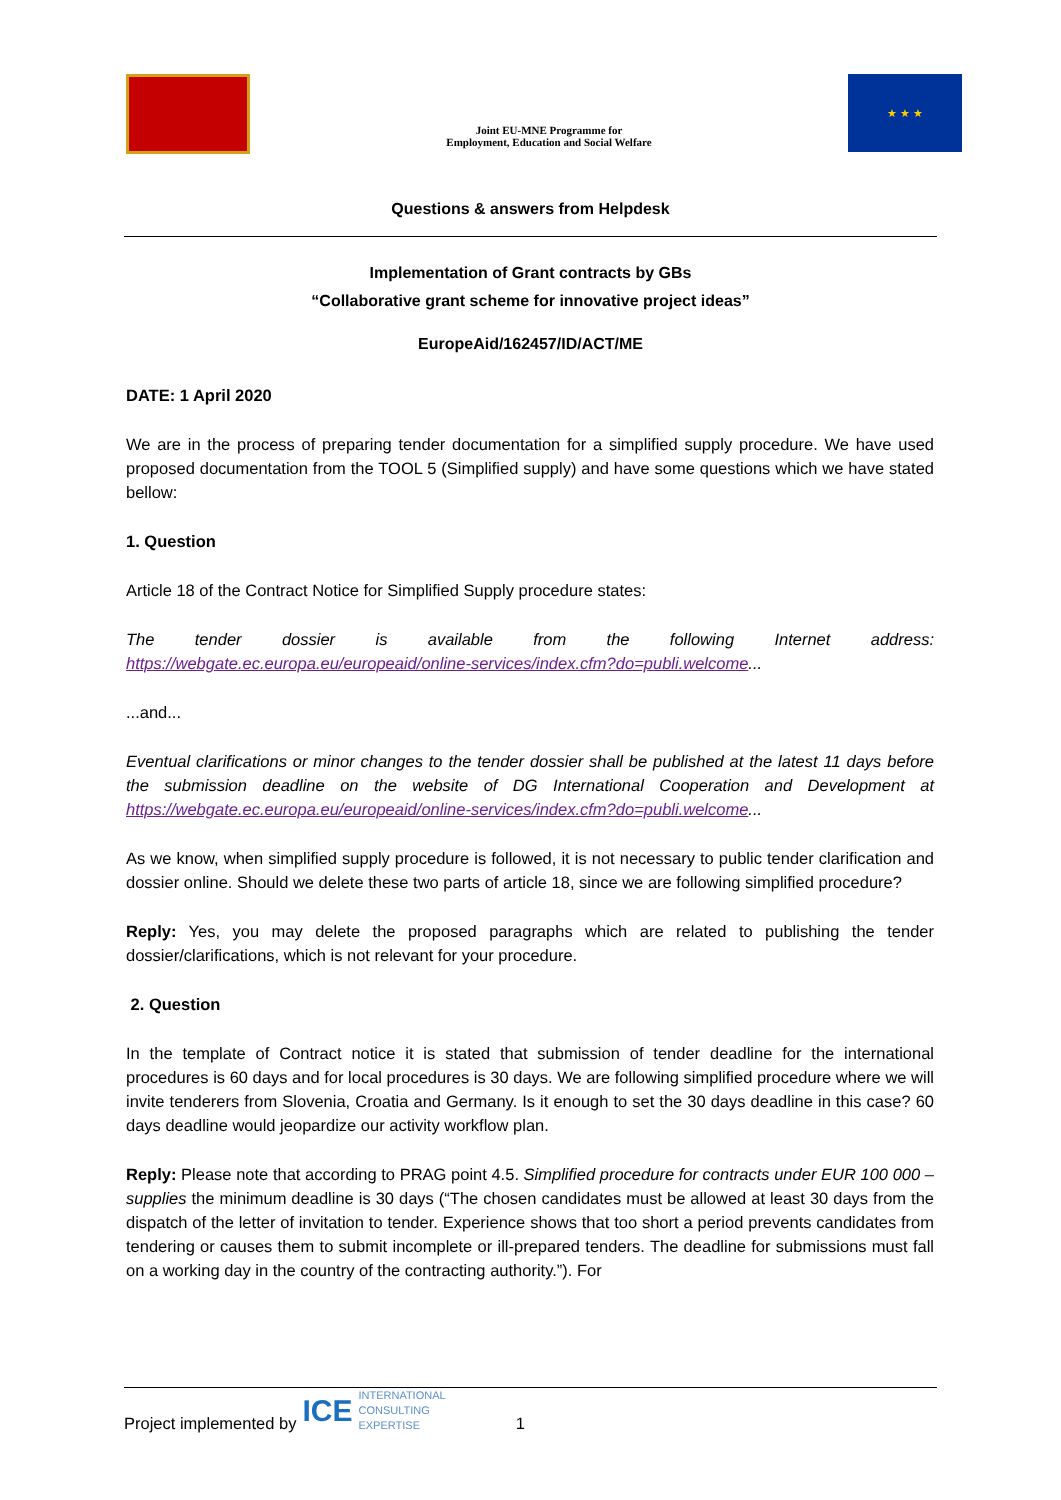Joint EU-MNE Programme for
Employment, Education and Social Welfare
★ ★ ★
Questions & answers from Helpdesk
Implementation of Grant contracts by GBs
“Collaborative grant scheme for innovative project ideas”
EuropeAid/162457/ID/ACT/ME
DATE: 1 April 2020
We are in the process of preparing tender documentation for a simplified supply procedure. We have used proposed documentation from the TOOL 5 (Simplified supply) and have some questions which we have stated bellow:
1. Question
Article 18 of the Contract Notice for Simplified Supply procedure states:
The tender dossier is available from the following Internet address: https://webgate.ec.europa.eu/europeaid/online-services/index.cfm?do=publi.welcome...
...and...
Eventual clarifications or minor changes to the tender dossier shall be published at the latest 11 days before the submission deadline on the website of DG International Cooperation and Development at https://webgate.ec.europa.eu/europeaid/online-services/index.cfm?do=publi.welcome...
As we know, when simplified supply procedure is followed, it is not necessary to public tender clarification and dossier online. Should we delete these two parts of article 18, since we are following simplified procedure?
Reply: Yes, you may delete the proposed paragraphs which are related to publishing the tender dossier/clarifications, which is not relevant for your procedure.
2. Question
In the template of Contract notice it is stated that submission of tender deadline for the international procedures is 60 days and for local procedures is 30 days. We are following simplified procedure where we will invite tenderers from Slovenia, Croatia and Germany. Is it enough to set the 30 days deadline in this case? 60 days deadline would jeopardize our activity workflow plan.
Reply: Please note that according to PRAG point 4.5. Simplified procedure for contracts under EUR 100 000 – supplies the minimum deadline is 30 days (“The chosen candidates must be allowed at least 30 days from the dispatch of the letter of invitation to tender. Experience shows that too short a period prevents candidates from tendering or causes them to submit incomplete or ill-prepared tenders. The deadline for submissions must fall on a working day in the country of the contracting authority.”). For
Project implemented by ICE INTERNATIONAL
CONSULTING
EXPERTISE 1